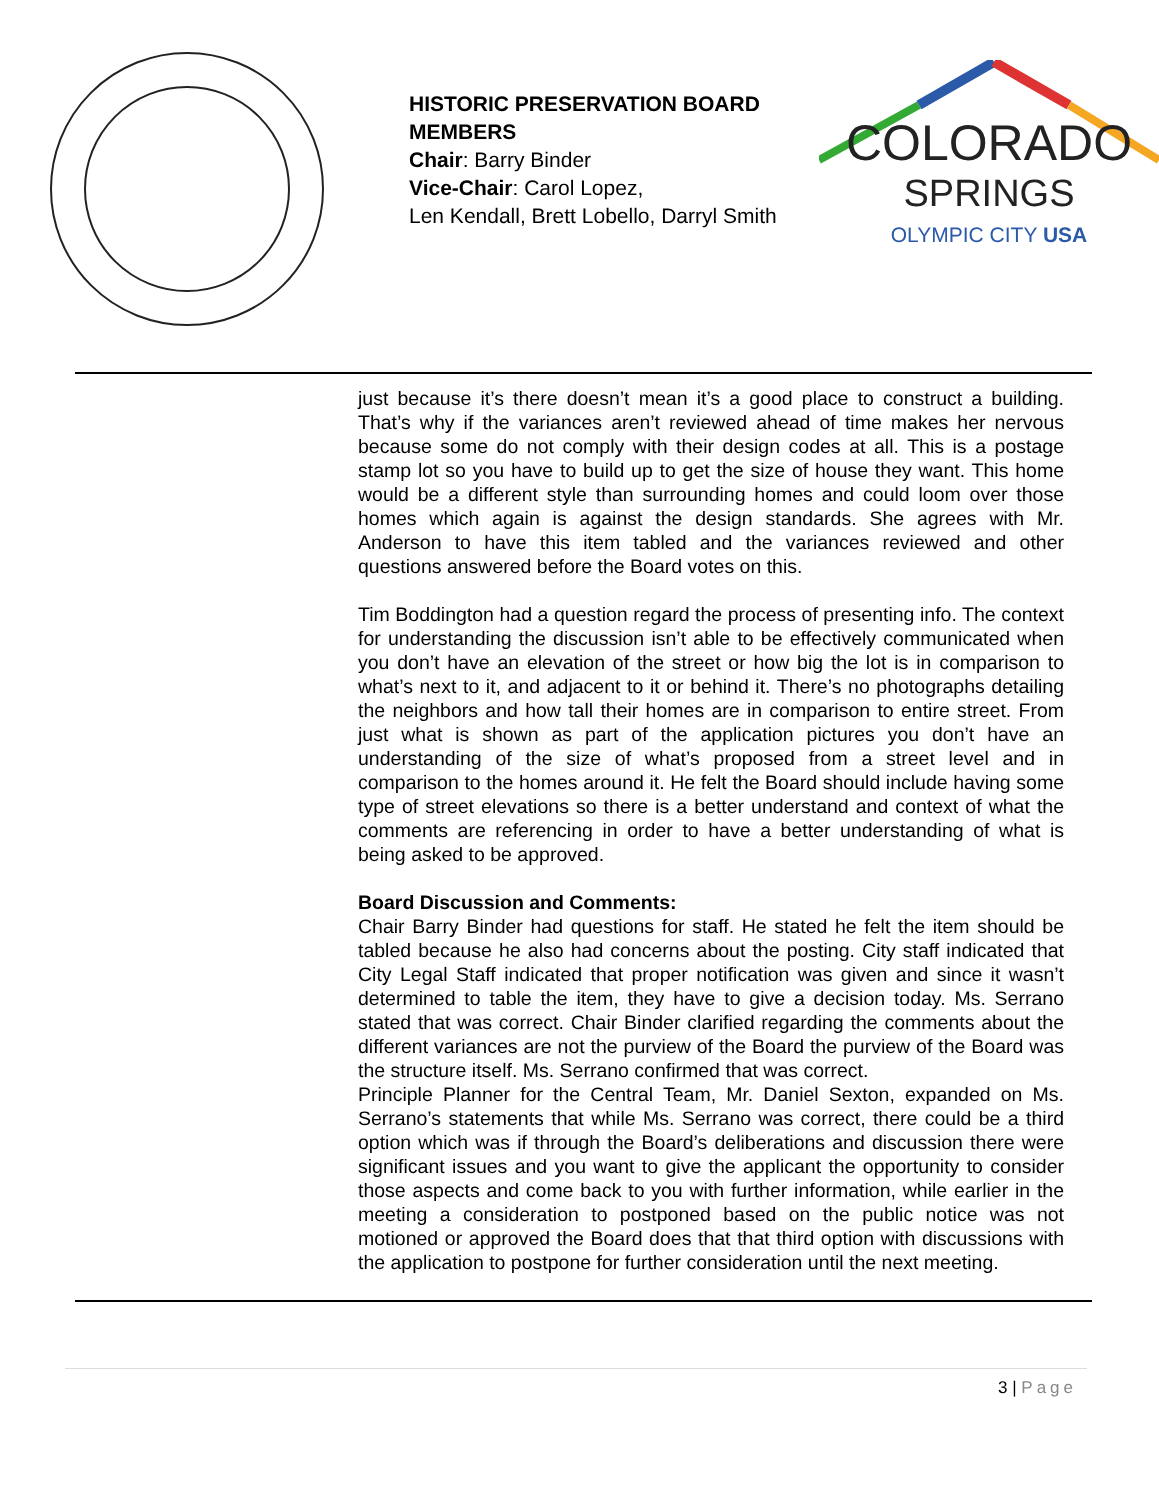HISTORIC PRESERVATION BOARD MEMBERS
Chair: Barry Binder
Vice-Chair: Carol Lopez,
Len Kendall, Brett Lobello, Darryl Smith
COLORADO
SPRINGS
OLYMPIC CITY USA
just because it’s there doesn’t mean it’s a good place to construct a building. That’s why if the variances aren’t reviewed ahead of time makes her nervous because some do not comply with their design codes at all. This is a postage stamp lot so you have to build up to get the size of house they want. This home would be a different style than surrounding homes and could loom over those homes which again is against the design standards. She agrees with Mr. Anderson to have this item tabled and the variances reviewed and other questions answered before the Board votes on this.
Tim Boddington had a question regard the process of presenting info. The context for understanding the discussion isn’t able to be effectively communicated when you don’t have an elevation of the street or how big the lot is in comparison to what’s next to it, and adjacent to it or behind it. There’s no photographs detailing the neighbors and how tall their homes are in comparison to entire street. From just what is shown as part of the application pictures you don’t have an understanding of the size of what’s proposed from a street level and in comparison to the homes around it. He felt the Board should include having some type of street elevations so there is a better understand and context of what the comments are referencing in order to have a better understanding of what is being asked to be approved.
Board Discussion and Comments:
Chair Barry Binder had questions for staff. He stated he felt the item should be tabled because he also had concerns about the posting. City staff indicated that City Legal Staff indicated that proper notification was given and since it wasn’t determined to table the item, they have to give a decision today. Ms. Serrano stated that was correct. Chair Binder clarified regarding the comments about the different variances are not the purview of the Board the purview of the Board was the structure itself. Ms. Serrano confirmed that was correct.
Principle Planner for the Central Team, Mr. Daniel Sexton, expanded on Ms. Serrano’s statements that while Ms. Serrano was correct, there could be a third option which was if through the Board’s deliberations and discussion there were significant issues and you want to give the applicant the opportunity to consider those aspects and come back to you with further information, while earlier in the meeting a consideration to postponed based on the public notice was not motioned or approved the Board does that that third option with discussions with the application to postpone for further consideration until the next meeting.
3 | Page